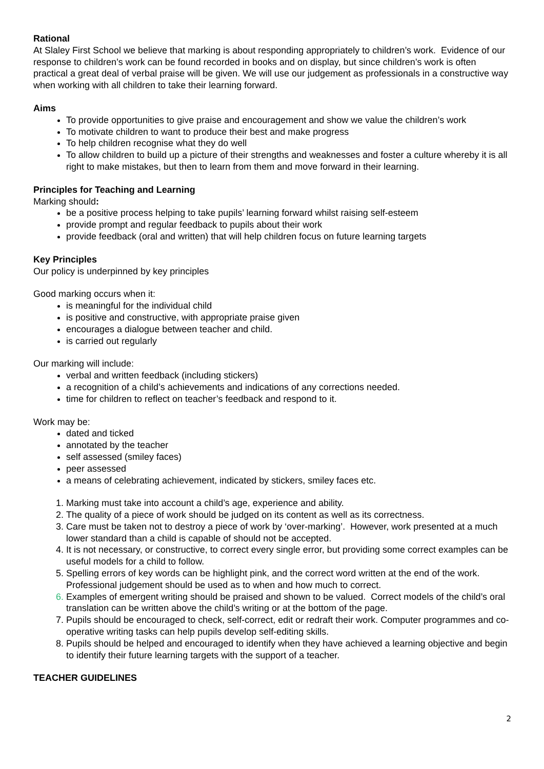Rational
At Slaley First School we believe that marking is about responding appropriately to children’s work. Evidence of our response to children’s work can be found recorded in books and on display, but since children’s work is often practical a great deal of verbal praise will be given. We will use our judgement as professionals in a constructive way when working with all children to take their learning forward.
Aims
To provide opportunities to give praise and encouragement and show we value the children’s work
To motivate children to want to produce their best and make progress
To help children recognise what they do well
To allow children to build up a picture of their strengths and weaknesses and foster a culture whereby it is all right to make mistakes, but then to learn from them and move forward in their learning.
Principles for Teaching and Learning
Marking should:
be a positive process helping to take pupils’ learning forward whilst raising self-esteem
provide prompt and regular feedback to pupils about their work
provide feedback (oral and written) that will help children focus on future learning targets
Key Principles
Our policy is underpinned by key principles
Good marking occurs when it:
is meaningful for the individual child
is positive and constructive, with appropriate praise given
encourages a dialogue between teacher and child.
is carried out regularly
Our marking will include:
verbal and written feedback (including stickers)
a recognition of a child’s achievements and indications of any corrections needed.
time for children to reflect on teacher’s feedback and respond to it.
Work may be:
dated and ticked
annotated by the teacher
self assessed (smiley faces)
peer assessed
a means of celebrating achievement, indicated by stickers, smiley faces etc.
Marking must take into account a child’s age, experience and ability.
The quality of a piece of work should be judged on its content as well as its correctness.
Care must be taken not to destroy a piece of work by ‘over-marking’. However, work presented at a much lower standard than a child is capable of should not be accepted.
It is not necessary, or constructive, to correct every single error, but providing some correct examples can be useful models for a child to follow.
Spelling errors of key words can be highlight pink, and the correct word written at the end of the work. Professional judgement should be used as to when and how much to correct.
Examples of emergent writing should be praised and shown to be valued. Correct models of the child’s oral translation can be written above the child’s writing or at the bottom of the page.
Pupils should be encouraged to check, self-correct, edit or redraft their work. Computer programmes and co-operative writing tasks can help pupils develop self-editing skills.
Pupils should be helped and encouraged to identify when they have achieved a learning objective and begin to identify their future learning targets with the support of a teacher.
TEACHER GUIDELINES
2